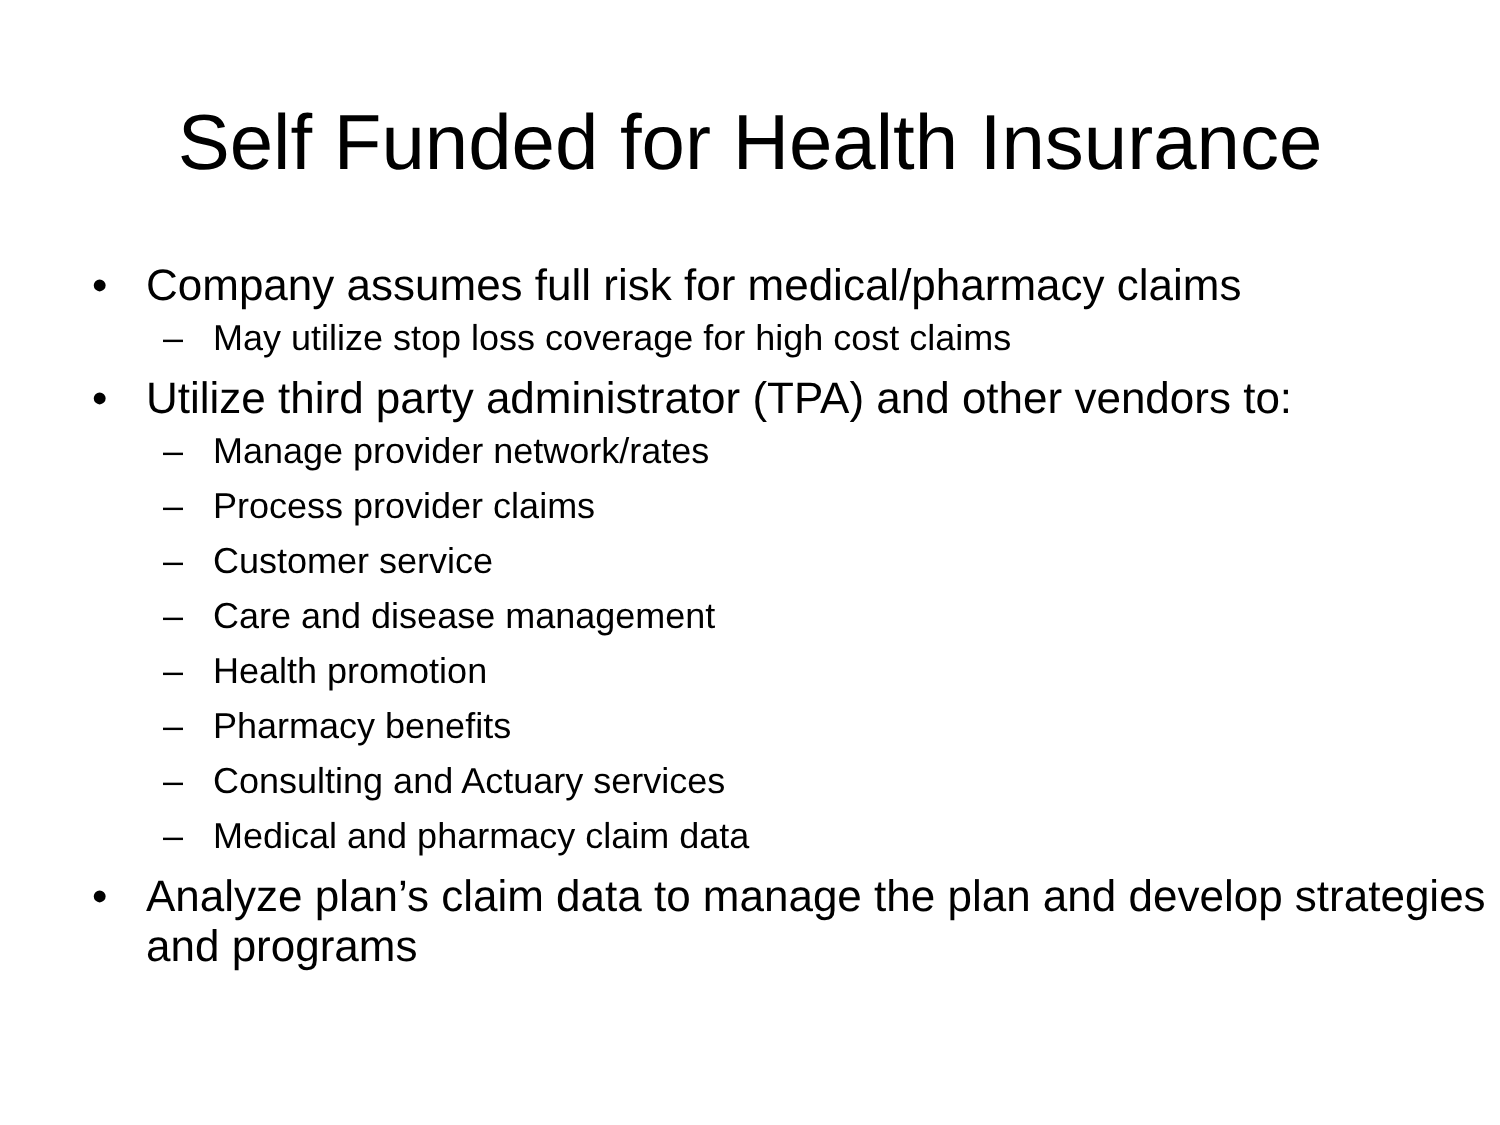Self Funded for Health Insurance
• Company assumes full risk for medical/pharmacy claims
– May utilize stop loss coverage for high cost claims
• Utilize third party administrator (TPA) and other vendors to:
– Manage provider network/rates
– Process provider claims
– Customer service
– Care and disease management
– Health promotion
– Pharmacy benefits
– Consulting and Actuary services
– Medical and pharmacy claim data
• Analyze plan’s claim data to manage the plan and develop strategies and programs